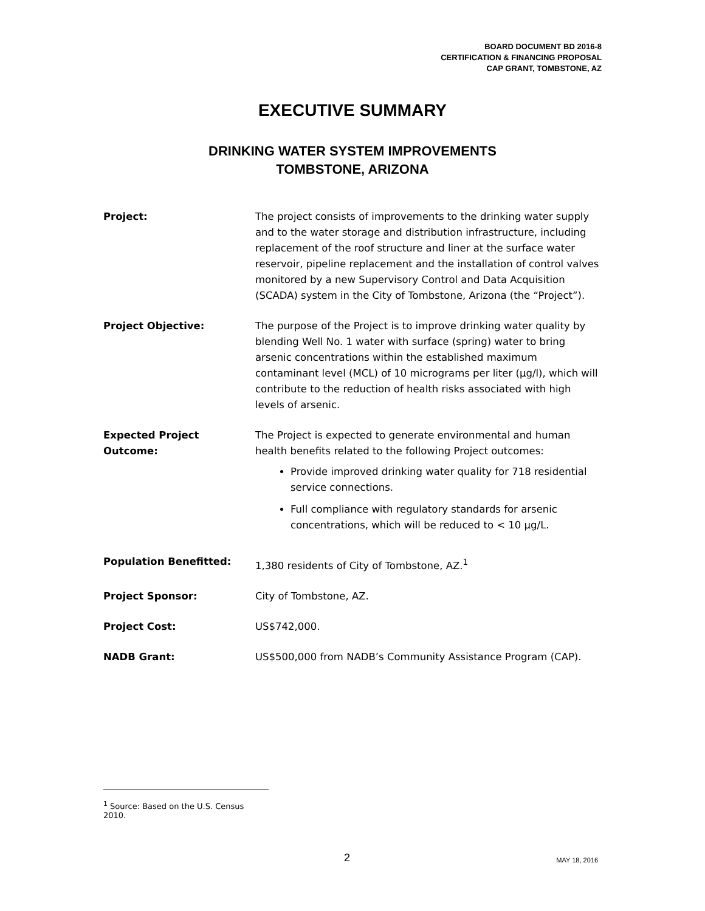BOARD DOCUMENT BD 2016-8
CERTIFICATION & FINANCING PROPOSAL
CAP GRANT, TOMBSTONE, AZ
EXECUTIVE SUMMARY
DRINKING WATER SYSTEM IMPROVEMENTS
TOMBSTONE, ARIZONA
| Project: | The project consists of improvements to the drinking water supply and to the water storage and distribution infrastructure, including replacement of the roof structure and liner at the surface water reservoir, pipeline replacement and the installation of control valves monitored by a new Supervisory Control and Data Acquisition (SCADA) system in the City of Tombstone, Arizona (the “Project”). |
| Project Objective: | The purpose of the Project is to improve drinking water quality by blending Well No. 1 water with surface (spring) water to bring arsenic concentrations within the established maximum contaminant level (MCL) of 10 micrograms per liter (µg/l), which will contribute to the reduction of health risks associated with high levels of arsenic. |
| Expected Project Outcome: | The Project is expected to generate environmental and human health benefits related to the following Project outcomes: Provide improved drinking water quality for 718 residential service connections. Full compliance with regulatory standards for arsenic concentrations, which will be reduced to < 10 µg/L. |
| Population Benefitted: | 1,380 residents of City of Tombstone, AZ.<sup>1</sup> |
| Project Sponsor: | City of Tombstone, AZ. |
| Project Cost: | US$742,000. |
| NADB Grant: | US$500,000 from NADB’s Community Assistance Program (CAP). |
<sup>1</sup> Source: Based on the U.S. Census 2010.
2 MAY 18, 2016